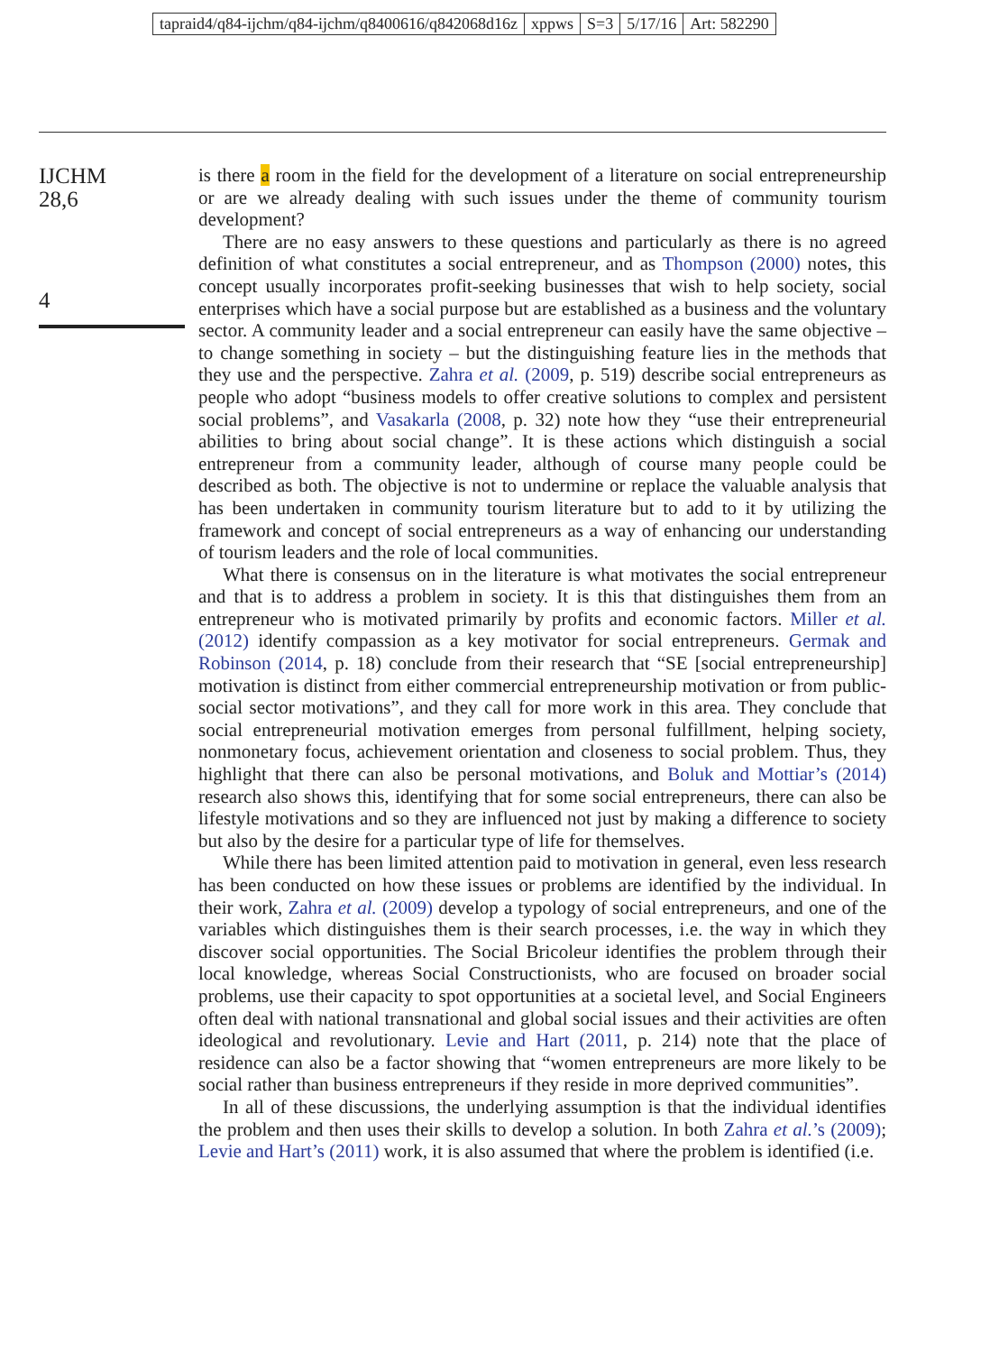tapraid4/q84-ijchm/q84-ijchm/q8400616/q842068d16z xppws S=3 5/17/16 Art: 582290
IJCHM
28,6
4
is there a room in the field for the development of a literature on social entrepreneurship or are we already dealing with such issues under the theme of community tourism development?
There are no easy answers to these questions and particularly as there is no agreed definition of what constitutes a social entrepreneur, and as Thompson (2000) notes, this concept usually incorporates profit-seeking businesses that wish to help society, social enterprises which have a social purpose but are established as a business and the voluntary sector. A community leader and a social entrepreneur can easily have the same objective – to change something in society – but the distinguishing feature lies in the methods that they use and the perspective. Zahra et al. (2009, p. 519) describe social entrepreneurs as people who adopt “business models to offer creative solutions to complex and persistent social problems”, and Vasakarla (2008, p. 32) note how they “use their entrepreneurial abilities to bring about social change”. It is these actions which distinguish a social entrepreneur from a community leader, although of course many people could be described as both. The objective is not to undermine or replace the valuable analysis that has been undertaken in community tourism literature but to add to it by utilizing the framework and concept of social entrepreneurs as a way of enhancing our understanding of tourism leaders and the role of local communities.
What there is consensus on in the literature is what motivates the social entrepreneur and that is to address a problem in society. It is this that distinguishes them from an entrepreneur who is motivated primarily by profits and economic factors. Miller et al. (2012) identify compassion as a key motivator for social entrepreneurs. Germak and Robinson (2014, p. 18) conclude from their research that “SE [social entrepreneurship] motivation is distinct from either commercial entrepreneurship motivation or from public-social sector motivations”, and they call for more work in this area. They conclude that social entrepreneurial motivation emerges from personal fulfillment, helping society, nonmonetary focus, achievement orientation and closeness to social problem. Thus, they highlight that there can also be personal motivations, and Boluk and Mottiar’s (2014) research also shows this, identifying that for some social entrepreneurs, there can also be lifestyle motivations and so they are influenced not just by making a difference to society but also by the desire for a particular type of life for themselves.
While there has been limited attention paid to motivation in general, even less research has been conducted on how these issues or problems are identified by the individual. In their work, Zahra et al. (2009) develop a typology of social entrepreneurs, and one of the variables which distinguishes them is their search processes, i.e. the way in which they discover social opportunities. The Social Bricoleur identifies the problem through their local knowledge, whereas Social Constructionists, who are focused on broader social problems, use their capacity to spot opportunities at a societal level, and Social Engineers often deal with national transnational and global social issues and their activities are often ideological and revolutionary. Levie and Hart (2011, p. 214) note that the place of residence can also be a factor showing that “women entrepreneurs are more likely to be social rather than business entrepreneurs if they reside in more deprived communities”.
In all of these discussions, the underlying assumption is that the individual identifies the problem and then uses their skills to develop a solution. In both Zahra et al.’s (2009); Levie and Hart’s (2011) work, it is also assumed that where the problem is identified (i.e.